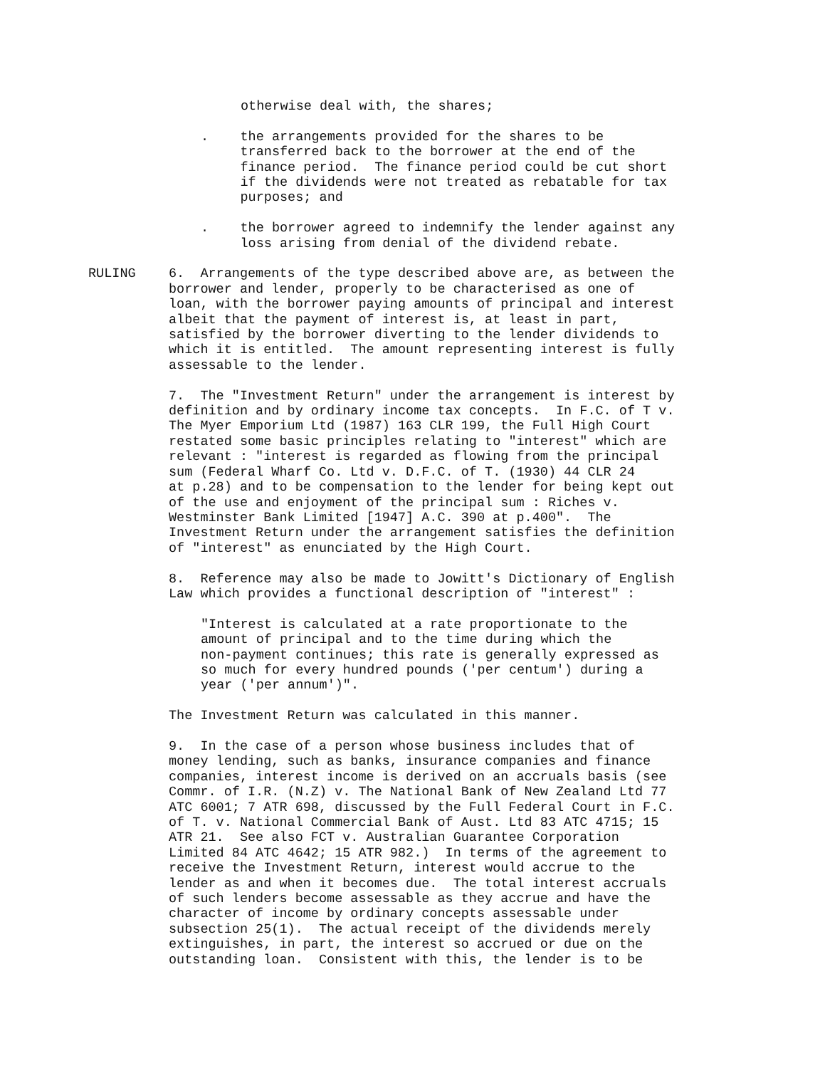otherwise deal with, the shares;
. the arrangements provided for the shares to be transferred back to the borrower at the end of the finance period. The finance period could be cut short if the dividends were not treated as rebatable for tax purposes; and
. the borrower agreed to indemnify the lender against any loss arising from denial of the dividend rebate.
RULING
6. Arrangements of the type described above are, as between the borrower and lender, properly to be characterised as one of loan, with the borrower paying amounts of principal and interest albeit that the payment of interest is, at least in part, satisfied by the borrower diverting to the lender dividends to which it is entitled. The amount representing interest is fully assessable to the lender.
7. The "Investment Return" under the arrangement is interest by definition and by ordinary income tax concepts. In F.C. of T v. The Myer Emporium Ltd (1987) 163 CLR 199, the Full High Court restated some basic principles relating to "interest" which are relevant : "interest is regarded as flowing from the principal sum (Federal Wharf Co. Ltd v. D.F.C. of T. (1930) 44 CLR 24 at p.28) and to be compensation to the lender for being kept out of the use and enjoyment of the principal sum : Riches v. Westminster Bank Limited [1947] A.C. 390 at p.400". The Investment Return under the arrangement satisfies the definition of "interest" as enunciated by the High Court.
8. Reference may also be made to Jowitt's Dictionary of English Law which provides a functional description of "interest" :
"Interest is calculated at a rate proportionate to the amount of principal and to the time during which the non-payment continues; this rate is generally expressed as so much for every hundred pounds ('per centum') during a year ('per annum')".
The Investment Return was calculated in this manner.
9. In the case of a person whose business includes that of money lending, such as banks, insurance companies and finance companies, interest income is derived on an accruals basis (see Commr. of I.R. (N.Z) v. The National Bank of New Zealand Ltd 77 ATC 6001; 7 ATR 698, discussed by the Full Federal Court in F.C. of T. v. National Commercial Bank of Aust. Ltd 83 ATC 4715; 15 ATR 21. See also FCT v. Australian Guarantee Corporation Limited 84 ATC 4642; 15 ATR 982.) In terms of the agreement to receive the Investment Return, interest would accrue to the lender as and when it becomes due. The total interest accruals of such lenders become assessable as they accrue and have the character of income by ordinary concepts assessable under subsection 25(1). The actual receipt of the dividends merely extinguishes, in part, the interest so accrued or due on the outstanding loan. Consistent with this, the lender is to be